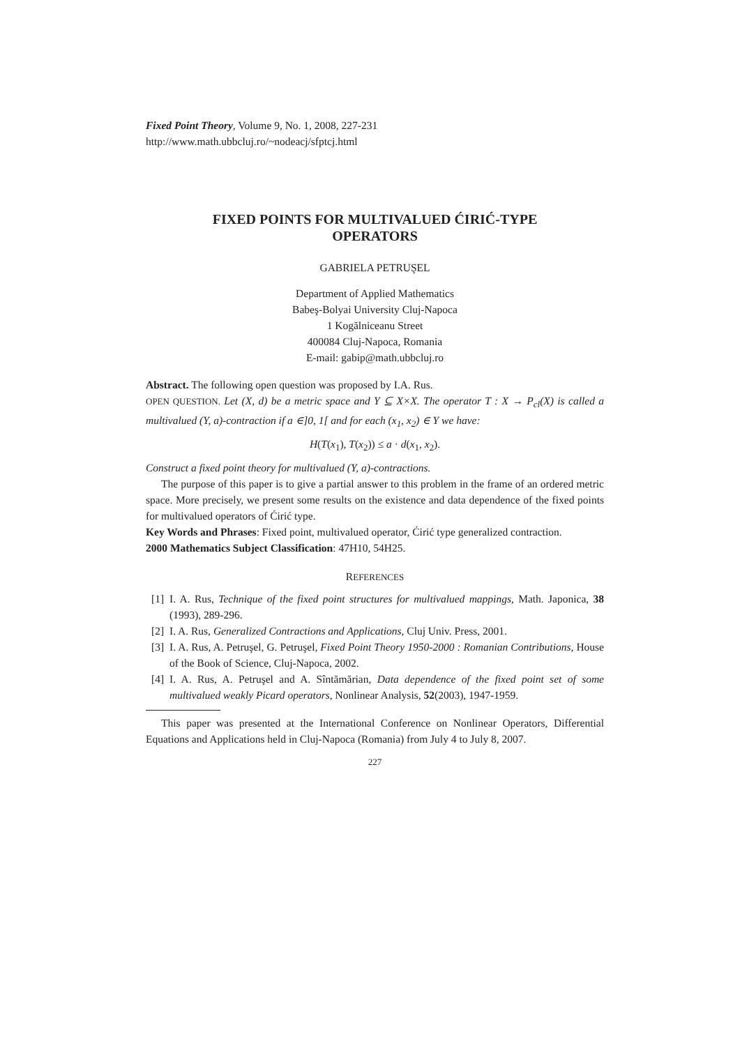Fixed Point Theory, Volume 9, No. 1, 2008, 227-231
http://www.math.ubbcluj.ro/~nodeacj/sfptcj.html
FIXED POINTS FOR MULTIVALUED ĆIRIĆ-TYPE
OPERATORS
GABRIELA PETRUŞEL
Department of Applied Mathematics
Babeş-Bolyai University Cluj-Napoca
1 Kogălniceanu Street
400084 Cluj-Napoca, Romania
E-mail: gabip@math.ubbcluj.ro
Abstract. The following open question was proposed by I.A. Rus.
OPEN QUESTION. Let (X, d) be a metric space and Y ⊆ X×X. The operator T : X → P<sub>cl</sub>(X) is called a multivalued (Y, a)-contraction if a ∈]0, 1[ and for each (x<sub>1</sub>, x<sub>2</sub>) ∈ Y we have:
H(T(x<sub>1</sub>), T(x<sub>2</sub>)) ≤ a · d(x<sub>1</sub>, x<sub>2</sub>).
Construct a fixed point theory for multivalued (Y, a)-contractions.
The purpose of this paper is to give a partial answer to this problem in the frame of an ordered metric space. More precisely, we present some results on the existence and data dependence of the fixed points for multivalued operators of Ćirić type.
Key Words and Phrases: Fixed point, multivalued operator, Ćirić type generalized contraction.
2000 Mathematics Subject Classification: 47H10, 54H25.
REFERENCES
[1]
I. A. Rus, Technique of the fixed point structures for multivalued mappings, Math. Japonica, 38 (1993), 289-296.
[2]
I. A. Rus, Generalized Contractions and Applications, Cluj Univ. Press, 2001.
[3]
I. A. Rus, A. Petruşel, G. Petruşel, Fixed Point Theory 1950-2000 : Romanian Contributions, House of the Book of Science, Cluj-Napoca, 2002.
[4]
I. A. Rus, A. Petruşel and A. Sîntămărian, Data dependence of the fixed point set of some multivalued weakly Picard operators, Nonlinear Analysis, 52(2003), 1947-1959.
This paper was presented at the International Conference on Nonlinear Operators, Differential Equations and Applications held in Cluj-Napoca (Romania) from July 4 to July 8, 2007.
227